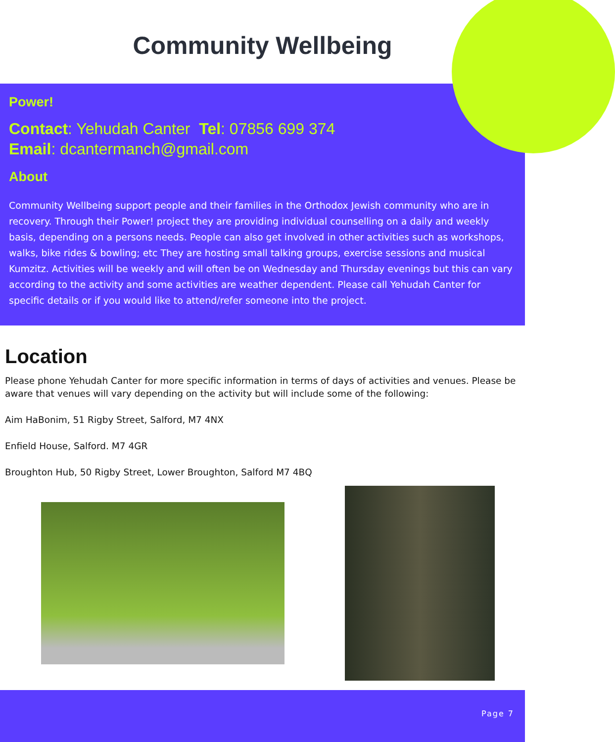Community Wellbeing
Power!
Contact: Yehudah Canter Tel: 07856 699 374
Email: dcantermanch@gmail.com
About
Community Wellbeing support people and their families in the Orthodox Jewish community who are in recovery. Through their Power! project they are providing individual counselling on a daily and weekly basis, depending on a persons needs. People can also get involved in other activities such as workshops, walks, bike rides & bowling; etc They are hosting small talking groups, exercise sessions and musical Kumzitz. Activities will be weekly and will often be on Wednesday and Thursday evenings but this can vary according to the activity and some activities are weather dependent. Please call Yehudah Canter for specific details or if you would like to attend/refer someone into the project.
Location
Please phone Yehudah Canter for more specific information in terms of days of activities and venues. Please be aware that venues will vary depending on the activity but will include some of the following:
Aim HaBonim, 51 Rigby Street, Salford, M7 4NX
Enfield House, Salford. M7 4GR
Broughton Hub, 50 Rigby Street, Lower Broughton, Salford M7 4BQ
Page 7